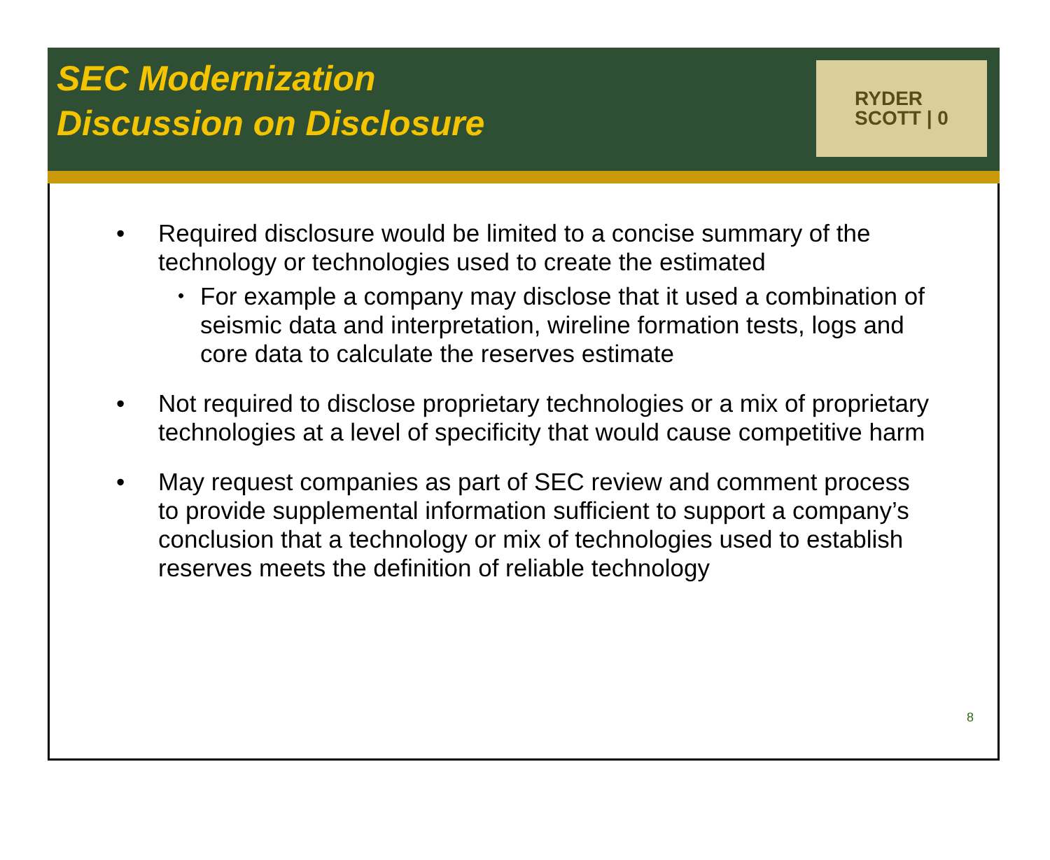SEC Modernization
Discussion on Disclosure
RYDER
SCOTT | 0
• Required disclosure would be limited to a concise summary of the technology or technologies used to create the estimated
• For example a company may disclose that it used a combination of seismic data and interpretation, wireline formation tests, logs and core data to calculate the reserves estimate
• Not required to disclose proprietary technologies or a mix of proprietary technologies at a level of specificity that would cause competitive harm
• May request companies as part of SEC review and comment process to provide supplemental information sufficient to support a company’s conclusion that a technology or mix of technologies used to establish reserves meets the definition of reliable technology
8